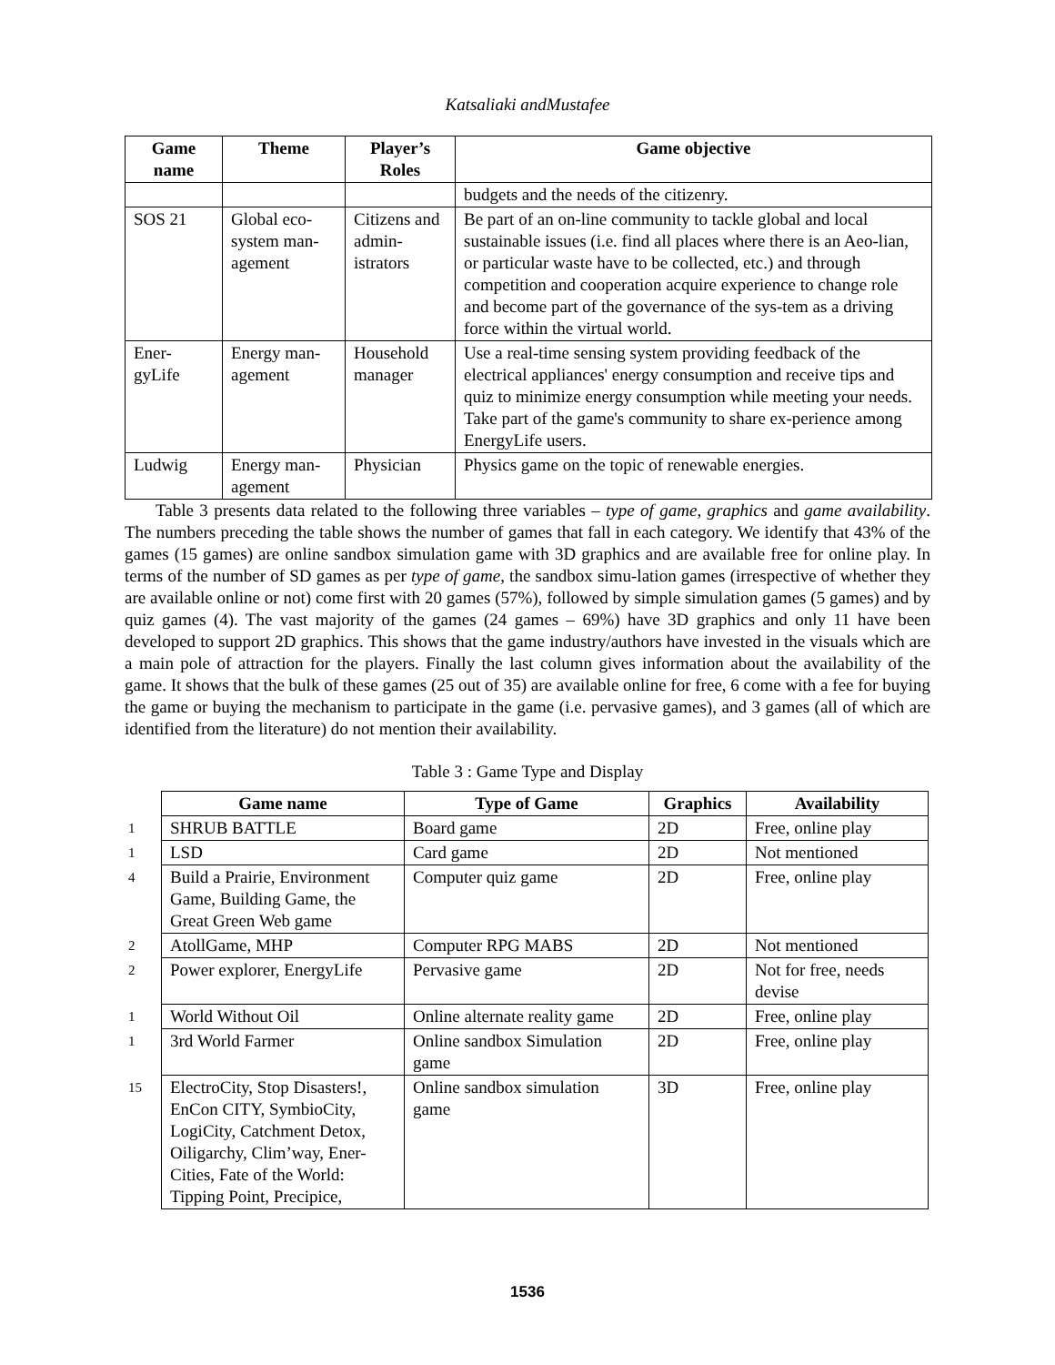Katsaliaki andMustafee
| Game name | Theme | Player’s Roles | Game objective |
| --- | --- | --- | --- |
| | | | budgets and the needs of the citizenry. |
| SOS 21 | Global eco-system man-agement | Citizens and admin-istrators | Be part of an on-line community to tackle global and local sustainable issues (i.e. find all places where there is an Aeo-lian, or particular waste have to be collected, etc.) and through competition and cooperation acquire experience to change role and become part of the governance of the sys-tem as a driving force within the virtual world. |
| Ener-gyLife | Energy man-agement | Household manager | Use a real-time sensing system providing feedback of the electrical appliances' energy consumption and receive tips and quiz to minimize energy consumption while meeting your needs. Take part of the game's community to share ex-perience among EnergyLife users. |
| Ludwig | Energy man-agement | Physician | Physics game on the topic of renewable energies. |
Table 3 presents data related to the following three variables – type of game, graphics and game availability. The numbers preceding the table shows the number of games that fall in each category. We identify that 43% of the games (15 games) are online sandbox simulation game with 3D graphics and are available free for online play. In terms of the number of SD games as per type of game, the sandbox simu-lation games (irrespective of whether they are available online or not) come first with 20 games (57%), followed by simple simulation games (5 games) and by quiz games (4). The vast majority of the games (24 games – 69%) have 3D graphics and only 11 have been developed to support 2D graphics. This shows that the game industry/authors have invested in the visuals which are a main pole of attraction for the players. Finally the last column gives information about the availability of the game. It shows that the bulk of these games (25 out of 35) are available online for free, 6 come with a fee for buying the game or buying the mechanism to participate in the game (i.e. pervasive games), and 3 games (all of which are identified from the literature) do not mention their availability.
Table 3 : Game Type and Display
| | Game name | Type of Game | Graphics | Availability |
| --- | --- | --- | --- | --- |
| 1 | SHRUB BATTLE | Board game | 2D | Free, online play |
| 1 | LSD | Card game | 2D | Not mentioned |
| 4 | Build a Prairie, Environment Game, Building Game, the Great Green Web game | Computer quiz game | 2D | Free, online play |
| 2 | AtollGame, MHP | Computer RPG MABS | 2D | Not mentioned |
| 2 | Power explorer, EnergyLife | Pervasive game | 2D | Not for free, needs devise |
| 1 | World Without Oil | Online alternate reality game | 2D | Free, online play |
| 1 | 3rd World Farmer | Online sandbox Simulation game | 2D | Free, online play |
| 15 | ElectroCity, Stop Disasters!, EnCon CITY, SymbioCity, LogiCity, Catchment Detox, Oiligarchy, Clim’way, Ener-Cities, Fate of the World: Tipping Point, Precipice, | Online sandbox simulation game | 3D | Free, online play |
1536